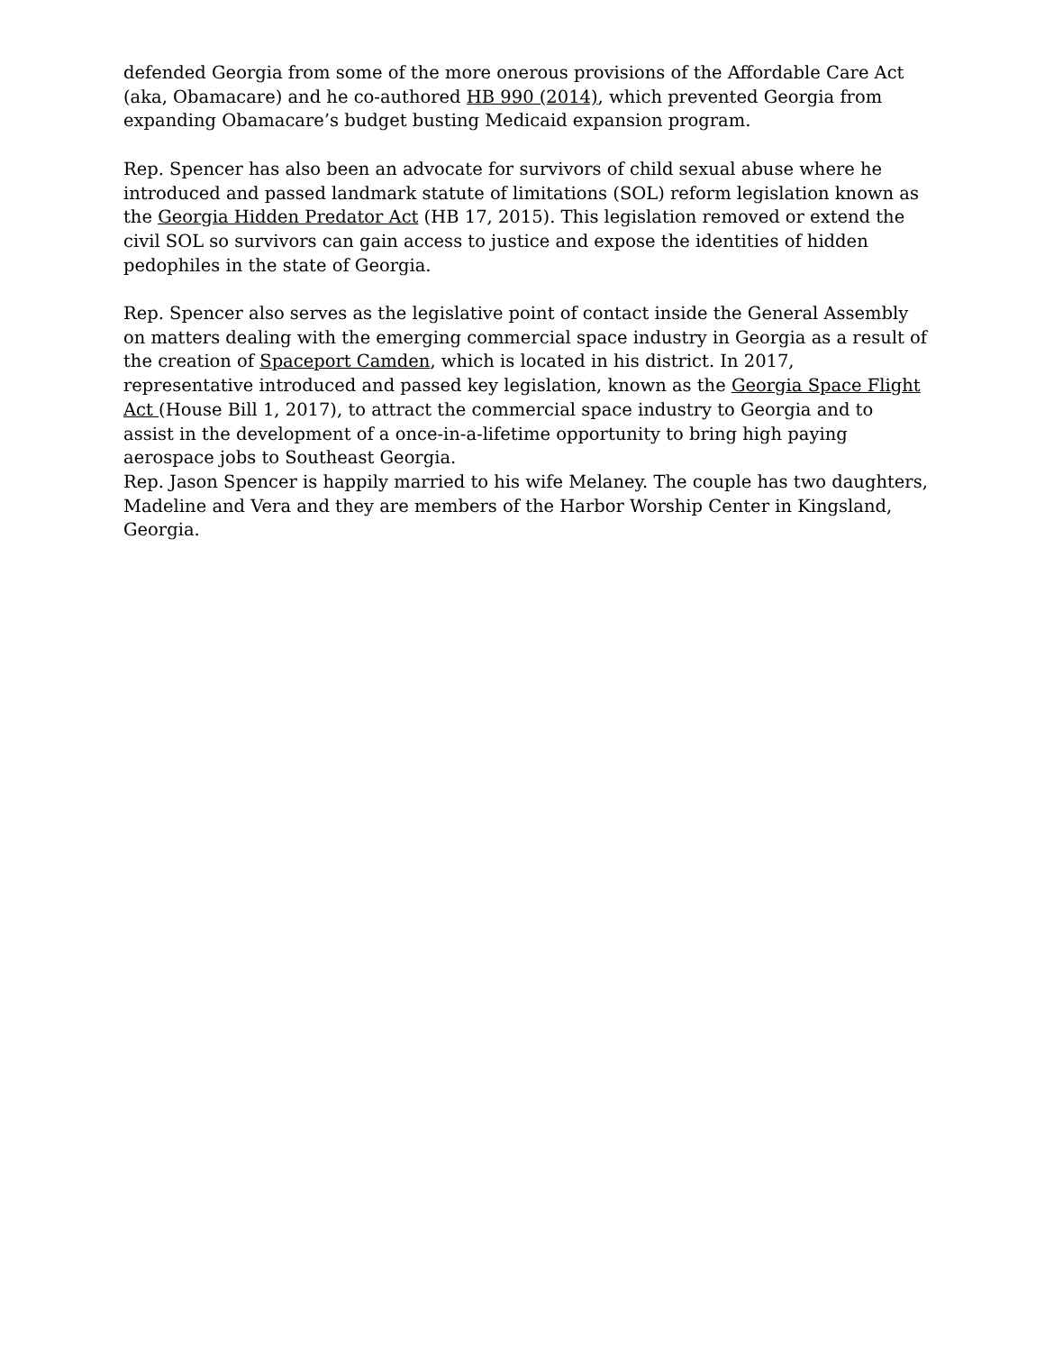defended Georgia from some of the more onerous provisions of the Affordable Care Act (aka, Obamacare) and he co-authored HB 990 (2014), which prevented Georgia from expanding Obamacare’s budget busting Medicaid expansion program.
Rep. Spencer has also been an advocate for survivors of child sexual abuse where he introduced and passed landmark statute of limitations (SOL) reform legislation known as the Georgia Hidden Predator Act (HB 17, 2015). This legislation removed or extend the civil SOL so survivors can gain access to justice and expose the identities of hidden pedophiles in the state of Georgia.
Rep. Spencer also serves as the legislative point of contact inside the General Assembly on matters dealing with the emerging commercial space industry in Georgia as a result of the creation of Spaceport Camden, which is located in his district. In 2017, representative introduced and passed key legislation, known as the Georgia Space Flight Act (House Bill 1, 2017), to attract the commercial space industry to Georgia and to assist in the development of a once-in-a-lifetime opportunity to bring high paying aerospace jobs to Southeast Georgia.
Rep. Jason Spencer is happily married to his wife Melaney. The couple has two daughters, Madeline and Vera and they are members of the Harbor Worship Center in Kingsland, Georgia.